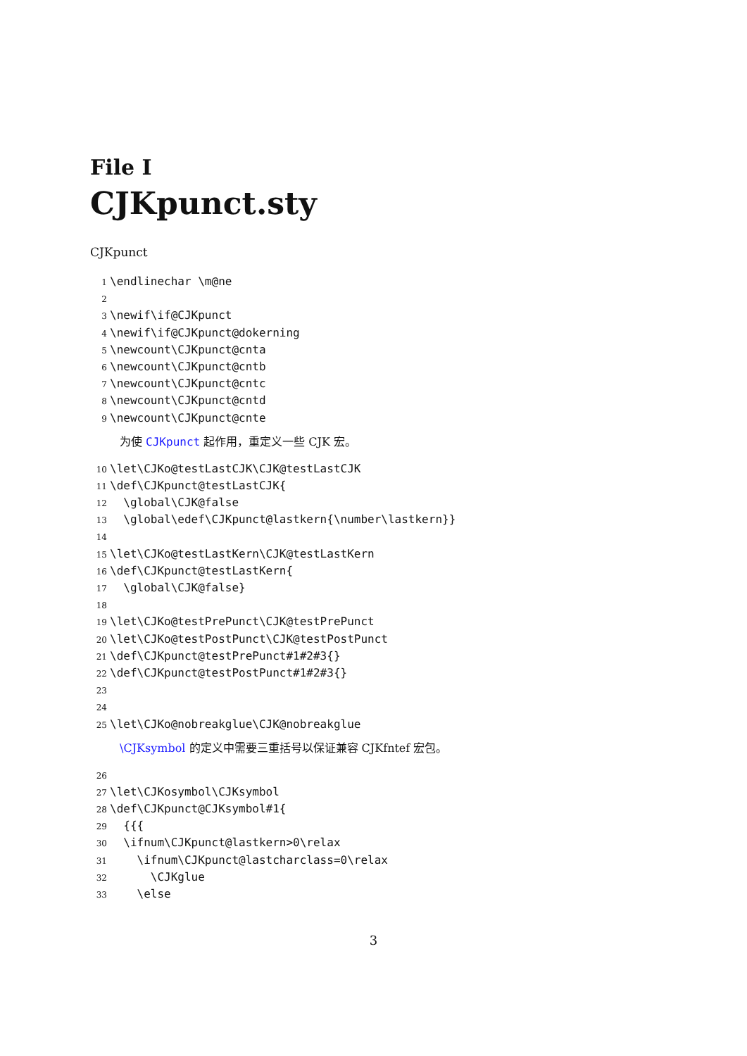File I
CJKpunct.sty
CJKpunct
1 \endlinechar \m@ne
2
3 \newif\if@CJKpunct
4 \newif\if@CJKpunct@dokerning
5 \newcount\CJKpunct@cnta
6 \newcount\CJKpunct@cntb
7 \newcount\CJKpunct@cntc
8 \newcount\CJKpunct@cntd
9 \newcount\CJKpunct@cnte
为使 CJKpunct 起作用，重定义一些 CJK 宏。
10 \let\CJKo@testLastCJK\CJK@testLastCJK
11 \def\CJKpunct@testLastCJK{
12 \global\CJK@false
13 \global\edef\CJKpunct@lastkern{\number\lastkern}}
14
15 \let\CJKo@testLastKern\CJK@testLastKern
16 \def\CJKpunct@testLastKern{
17 \global\CJK@false}
18
19 \let\CJKo@testPrePunct\CJK@testPrePunct
20 \let\CJKo@testPostPunct\CJK@testPostPunct
21 \def\CJKpunct@testPrePunct#1#2#3{}
22 \def\CJKpunct@testPostPunct#1#2#3{}
23
24
25 \let\CJKo@nobreakglue\CJK@nobreakglue
\CJKsymbol 的定义中需要三重括号以保证兼容 CJKfntef 宏包。
26
27 \let\CJKosymbol\CJKsymbol
28 \def\CJKpunct@CJKsymbol#1{
29 {{{
30 \ifnum\CJKpunct@lastkern>0\relax
31 \ifnum\CJKpunct@lastcharclass=0\relax
32 \CJKglue
33 \else
3